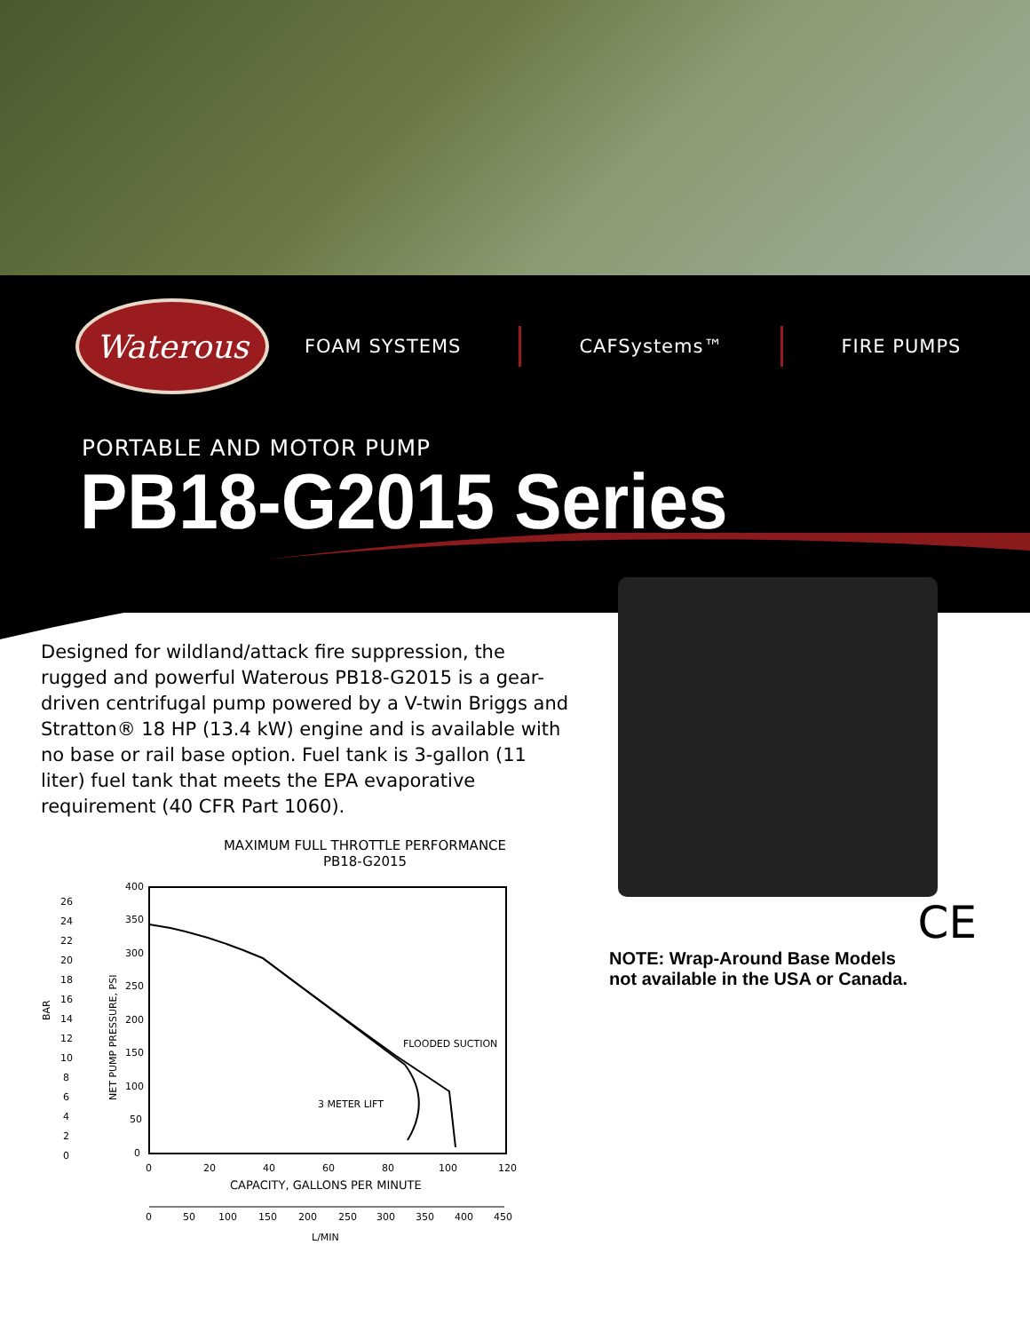Waterous
FOAM SYSTEMS CAFSystems™ FIRE PUMPS
PORTABLE AND MOTOR PUMP
PB18-G2015 Series
Designed for wildland/attack fire suppression, the rugged and powerful Waterous PB18-G2015 is a gear-driven centrifugal pump powered by a V-twin Briggs and Stratton® 18 HP (13.4 kW) engine and is available with no base or rail base option. Fuel tank is 3-gallon (11 liter) fuel tank that meets the EPA evaporative requirement (40 CFR Part 1060).
MAXIMUM FULL THROTTLE PERFORMANCE
PB18-G2015
BAR
NET PUMP PRESSURE, PSI
FLOODED SUCTION
3 METER LIFT
400
350
300
250
200
150
100
50
0
26
24
22
20
18
16
14
12
10
8
6
4
2
0
0
20
40
60
80
100
120
CAPACITY, GALLONS PER MINUTE
0
50
100
150
200
250
300
350
400
450
L/MIN
CE
NOTE: Wrap-Around Base Models
not available in the USA or Canada.